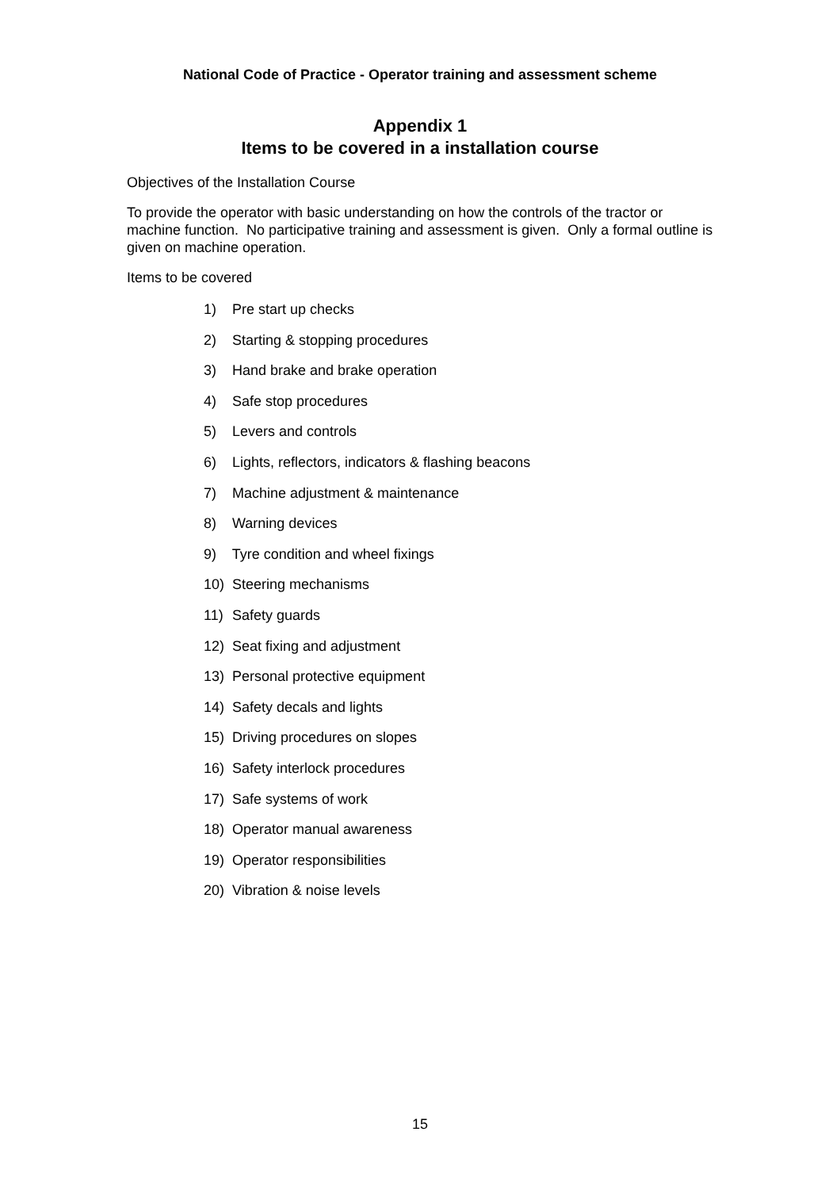National Code of Practice - Operator training and assessment scheme
Appendix 1
Items to be covered in a installation course
Objectives of the Installation Course
To provide the operator with basic understanding on how the controls of the tractor or machine function. No participative training and assessment is given. Only a formal outline is given on machine operation.
Items to be covered
1) Pre start up checks
2) Starting & stopping procedures
3) Hand brake and brake operation
4) Safe stop procedures
5) Levers and controls
6) Lights, reflectors, indicators & flashing beacons
7) Machine adjustment & maintenance
8) Warning devices
9) Tyre condition and wheel fixings
10) Steering mechanisms
11) Safety guards
12) Seat fixing and adjustment
13) Personal protective equipment
14) Safety decals and lights
15) Driving procedures on slopes
16) Safety interlock procedures
17) Safe systems of work
18) Operator manual awareness
19) Operator responsibilities
20) Vibration & noise levels
15